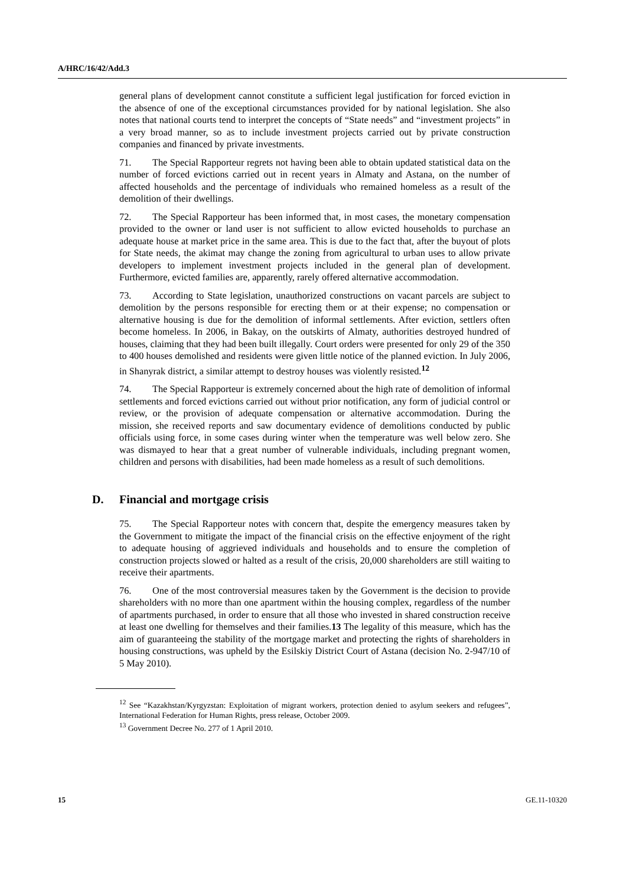A/HRC/16/42/Add.3
general plans of development cannot constitute a sufficient legal justification for forced eviction in the absence of one of the exceptional circumstances provided for by national legislation. She also notes that national courts tend to interpret the concepts of “State needs” and “investment projects” in a very broad manner, so as to include investment projects carried out by private construction companies and financed by private investments.
71. The Special Rapporteur regrets not having been able to obtain updated statistical data on the number of forced evictions carried out in recent years in Almaty and Astana, on the number of affected households and the percentage of individuals who remained homeless as a result of the demolition of their dwellings.
72. The Special Rapporteur has been informed that, in most cases, the monetary compensation provided to the owner or land user is not sufficient to allow evicted households to purchase an adequate house at market price in the same area. This is due to the fact that, after the buyout of plots for State needs, the akimat may change the zoning from agricultural to urban uses to allow private developers to implement investment projects included in the general plan of development. Furthermore, evicted families are, apparently, rarely offered alternative accommodation.
73. According to State legislation, unauthorized constructions on vacant parcels are subject to demolition by the persons responsible for erecting them or at their expense; no compensation or alternative housing is due for the demolition of informal settlements. After eviction, settlers often become homeless. In 2006, in Bakay, on the outskirts of Almaty, authorities destroyed hundred of houses, claiming that they had been built illegally. Court orders were presented for only 29 of the 350 to 400 houses demolished and residents were given little notice of the planned eviction. In July 2006, in Shanyrak district, a similar attempt to destroy houses was violently resisted.<sup>12</sup>
74. The Special Rapporteur is extremely concerned about the high rate of demolition of informal settlements and forced evictions carried out without prior notification, any form of judicial control or review, or the provision of adequate compensation or alternative accommodation. During the mission, she received reports and saw documentary evidence of demolitions conducted by public officials using force, in some cases during winter when the temperature was well below zero. She was dismayed to hear that a great number of vulnerable individuals, including pregnant women, children and persons with disabilities, had been made homeless as a result of such demolitions.
D. Financial and mortgage crisis
75. The Special Rapporteur notes with concern that, despite the emergency measures taken by the Government to mitigate the impact of the financial crisis on the effective enjoyment of the right to adequate housing of aggrieved individuals and households and to ensure the completion of construction projects slowed or halted as a result of the crisis, 20,000 shareholders are still waiting to receive their apartments.
76. One of the most controversial measures taken by the Government is the decision to provide shareholders with no more than one apartment within the housing complex, regardless of the number of apartments purchased, in order to ensure that all those who invested in shared construction receive at least one dwelling for themselves and their families.13 The legality of this measure, which has the aim of guaranteeing the stability of the mortgage market and protecting the rights of shareholders in housing constructions, was upheld by the Esilskiy District Court of Astana (decision No. 2-947/10 of 5 May 2010).
<sup>12</sup> See “Kazakhstan/Kyrgyzstan: Exploitation of migrant workers, protection denied to asylum seekers and refugees”, International Federation for Human Rights, press release, October 2009.
<sup>13</sup> Government Decree No. 277 of 1 April 2010.
15 GE.11-10320